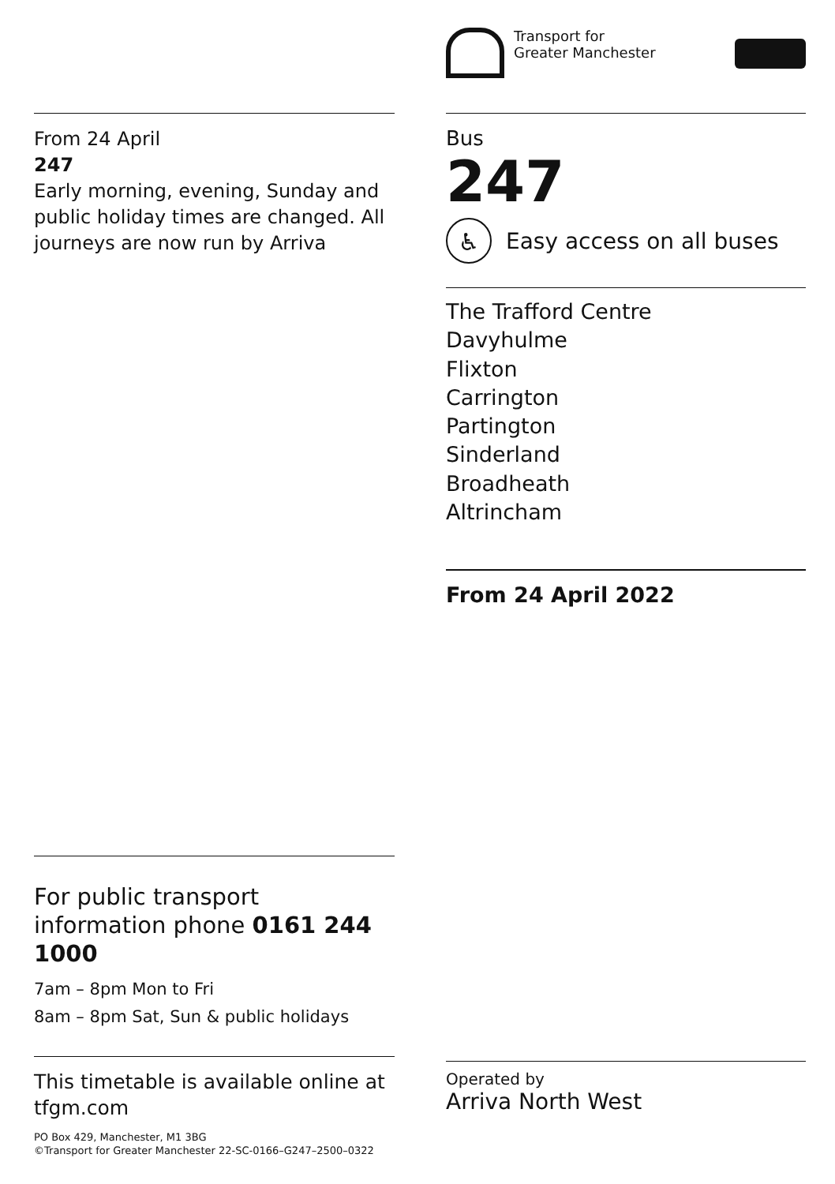From 24 April
247
Early morning, evening, Sunday and public holiday times are changed. All journeys are now run by Arriva
For public transport information phone 0161 244 1000
7am – 8pm Mon to Fri
8am – 8pm Sat, Sun & public holidays
This timetable is available online at tfgm.com
PO Box 429, Manchester, M1 3BG
©Transport for Greater Manchester 22-SC-0166–G247–2500–0322
Transport for
Greater Manchester
Bus
247
♿
Easy access on all buses
The Trafford Centre
Davyhulme
Flixton
Carrington
Partington
Sinderland
Broadheath
Altrincham
From 24 April 2022
Operated by
Arriva North West